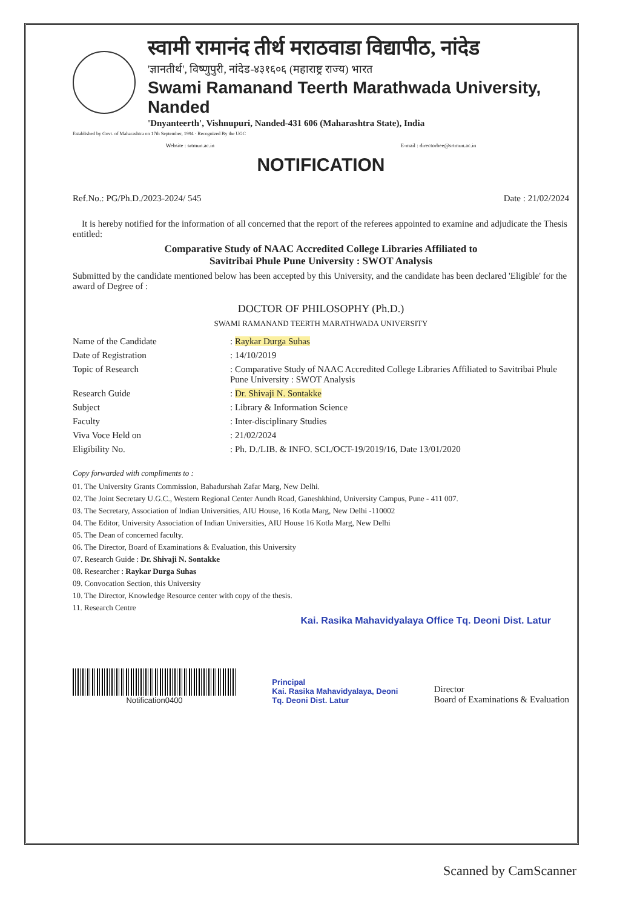स्वामी रामानंद तीर्थ मराठवाडा विद्यापीठ, नांदेड
'ज्ञानतीर्थ', विष्णुपुरी, नांदेड-४३१६०६ (महाराष्ट्र राज्य) भारत
Swami Ramanand Teerth Marathwada University, Nanded
'Dnyanteerth', Vishnupuri, Nanded-431 606 (Maharashtra State), India
Established by Govt. of Maharashtra on 17th September, 1994 · Recognized By the UGC
Website : srtmun.ac.in E-mail : directorbee@srtmun.ac.in
NOTIFICATION
Ref.No.: PG/Ph.D./2023-2024/ 545 Date : 21/02/2024
It is hereby notified for the information of all concerned that the report of the referees appointed to examine and adjudicate the Thesis entitled:
Comparative Study of NAAC Accredited College Libraries Affiliated to
Savitribai Phule Pune University : SWOT Analysis
Submitted by the candidate mentioned below has been accepted by this University, and the candidate has been declared 'Eligible' for the award of Degree of :
DOCTOR OF PHILOSOPHY (Ph.D.)
SWAMI RAMANAND TEERTH MARATHWADA UNIVERSITY
| Name of the Candidate | : Raykar Durga Suhas |
| Date of Registration | : 14/10/2019 |
| Topic of Research | : Comparative Study of NAAC Accredited College Libraries Affiliated to Savitribai Phule Pune University : SWOT Analysis |
| Research Guide | : Dr. Shivaji N. Sontakke |
| Subject | : Library & Information Science |
| Faculty | : Inter-disciplinary Studies |
| Viva Voce Held on | : 21/02/2024 |
| Eligibility No. | : Ph. D./LIB. & INFO. SCI./OCT-19/2019/16, Date 13/01/2020 |
Copy forwarded with compliments to :
01. The University Grants Commission, Bahadurshah Zafar Marg, New Delhi.
02. The Joint Secretary U.G.C., Western Regional Center Aundh Road, Ganeshkhind, University Campus, Pune - 411 007.
03. The Secretary, Association of Indian Universities, AIU House, 16 Kotla Marg, New Delhi -110002
04. The Editor, University Association of Indian Universities, AIU House 16 Kotla Marg, New Delhi
05. The Dean of concerned faculty.
06. The Director, Board of Examinations & Evaluation, this University
07. Research Guide : Dr. Shivaji N. Sontakke
08. Researcher : Raykar Durga Suhas
09. Convocation Section, this University
10. The Director, Knowledge Resource center with copy of the thesis.
11. Research Centre
Kai. Rasika Mahavidyalaya Office Tq. Deoni Dist. Latur
Notification0400
Principal
Kai. Rasika Mahavidyalaya, Deoni
Tq. Deoni Dist. Latur
Director
Board of Examinations & Evaluation
Scanned by CamScanner